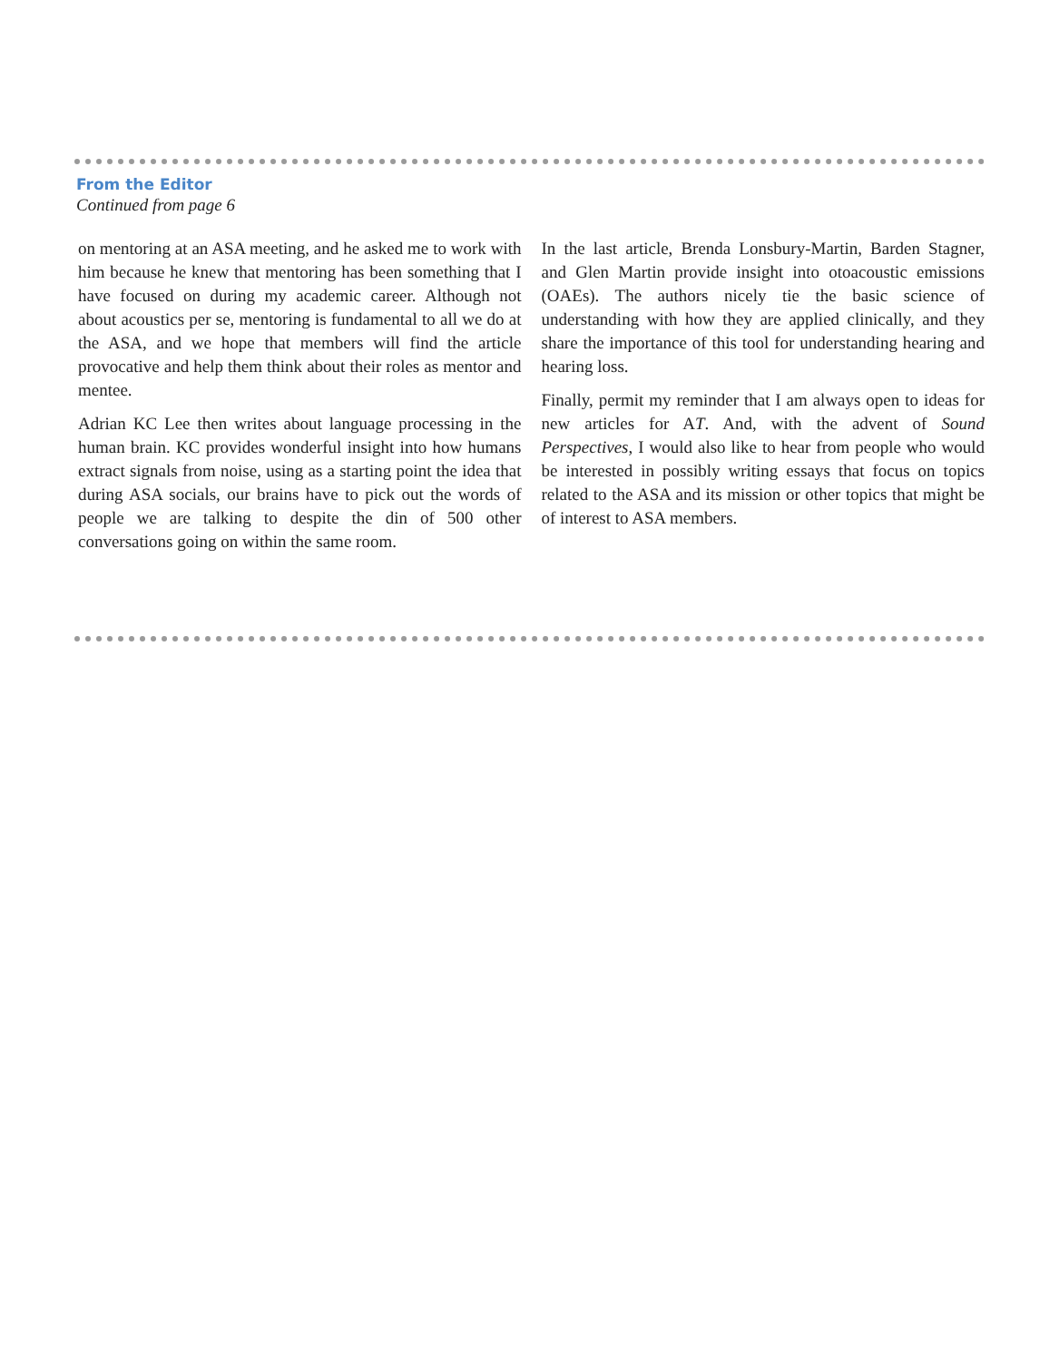From the Editor
Continued from page 6
on mentoring at an ASA meeting, and he asked me to work with him because he knew that mentoring has been something that I have focused on during my academic career. Although not about acoustics per se, mentoring is fundamental to all we do at the ASA, and we hope that members will find the article provocative and help them think about their roles as mentor and mentee.
Adrian KC Lee then writes about language processing in the human brain. KC provides wonderful insight into how humans extract signals from noise, using as a starting point the idea that during ASA socials, our brains have to pick out the words of people we are talking to despite the din of 500 other conversations going on within the same room.
In the last article, Brenda Lonsbury-Martin, Barden Stagner, and Glen Martin provide insight into otoacoustic emissions (OAEs). The authors nicely tie the basic science of understanding with how they are applied clinically, and they share the importance of this tool for understanding hearing and hearing loss.
Finally, permit my reminder that I am always open to ideas for new articles for AT. And, with the advent of Sound Perspectives, I would also like to hear from people who would be interested in possibly writing essays that focus on topics related to the ASA and its mission or other topics that might be of interest to ASA members.